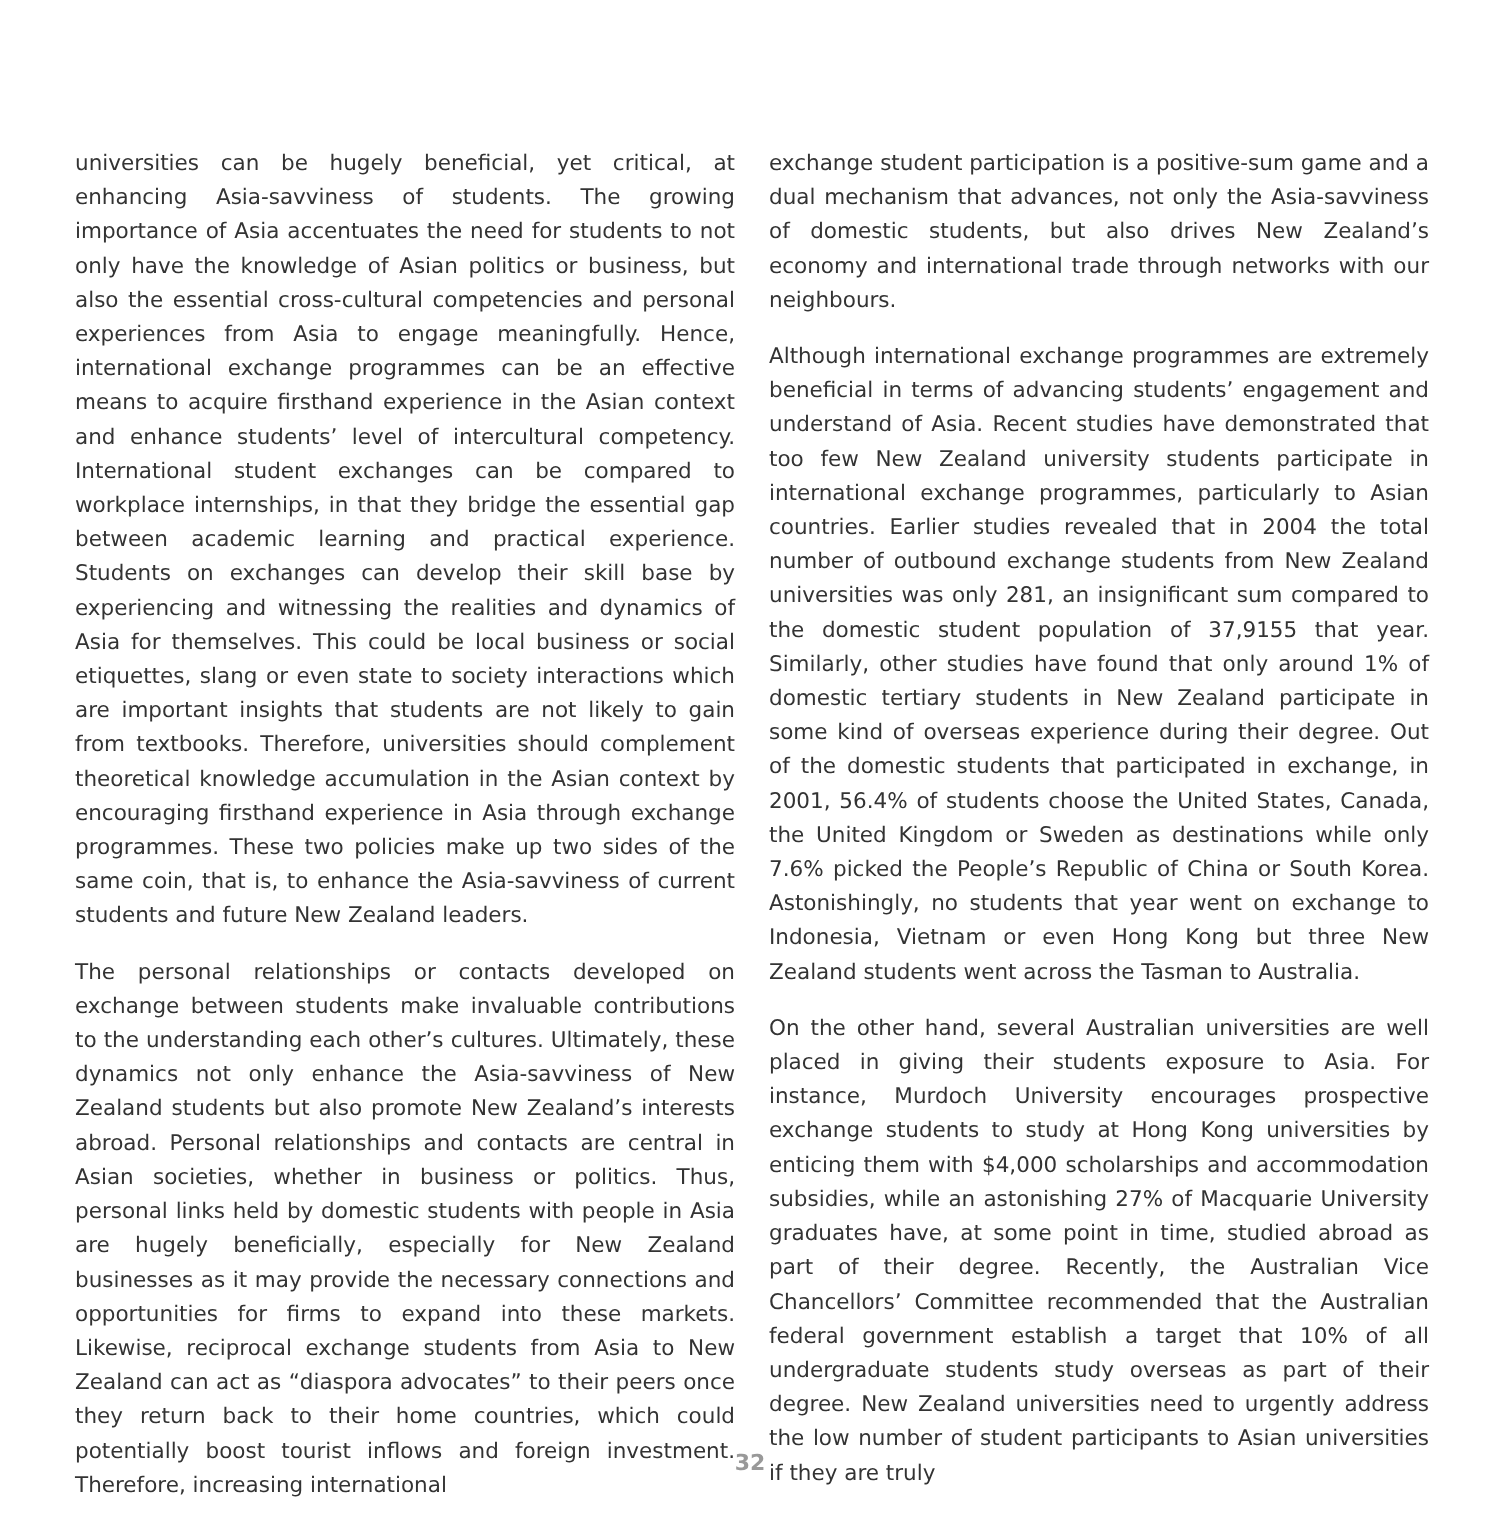universities can be hugely beneficial, yet critical, at enhancing Asia-savviness of students. The growing importance of Asia accentuates the need for students to not only have the knowledge of Asian politics or business, but also the essential cross-cultural competencies and personal experiences from Asia to engage meaningfully. Hence, international exchange programmes can be an effective means to acquire firsthand experience in the Asian context and enhance students’ level of intercultural competency. International student exchanges can be compared to workplace internships, in that they bridge the essential gap between academic learning and practical experience. Students on exchanges can develop their skill base by experiencing and witnessing the realities and dynamics of Asia for themselves. This could be local business or social etiquettes, slang or even state to society interactions which are important insights that students are not likely to gain from textbooks. Therefore, universities should complement theoretical knowledge accumulation in the Asian context by encouraging firsthand experience in Asia through exchange programmes. These two policies make up two sides of the same coin, that is, to enhance the Asia-savviness of current students and future New Zealand leaders.
The personal relationships or contacts developed on exchange between students make invaluable contributions to the understanding each other’s cultures. Ultimately, these dynamics not only enhance the Asia-savviness of New Zealand students but also promote New Zealand’s interests abroad. Personal relationships and contacts are central in Asian societies, whether in business or politics. Thus, personal links held by domestic students with people in Asia are hugely beneficially, especially for New Zealand businesses as it may provide the necessary connections and opportunities for firms to expand into these markets. Likewise, reciprocal exchange students from Asia to New Zealand can act as “diaspora advocates” to their peers once they return back to their home countries, which could potentially boost tourist inflows and foreign investment. Therefore, increasing international
exchange student participation is a positive-sum game and a dual mechanism that advances, not only the Asia-savviness of domestic students, but also drives New Zealand’s economy and international trade through networks with our neighbours.
Although international exchange programmes are extremely beneficial in terms of advancing students’ engagement and understand of Asia. Recent studies have demonstrated that too few New Zealand university students participate in international exchange programmes, particularly to Asian countries. Earlier studies revealed that in 2004 the total number of outbound exchange students from New Zealand universities was only 281, an insignificant sum compared to the domestic student population of 37,9155 that year. Similarly, other studies have found that only around 1% of domestic tertiary students in New Zealand participate in some kind of overseas experience during their degree. Out of the domestic students that participated in exchange, in 2001, 56.4% of students choose the United States, Canada, the United Kingdom or Sweden as destinations while only 7.6% picked the People’s Republic of China or South Korea. Astonishingly, no students that year went on exchange to Indonesia, Vietnam or even Hong Kong but three New Zealand students went across the Tasman to Australia.
On the other hand, several Australian universities are well placed in giving their students exposure to Asia. For instance, Murdoch University encourages prospective exchange students to study at Hong Kong universities by enticing them with $4,000 scholarships and accommodation subsidies, while an astonishing 27% of Macquarie University graduates have, at some point in time, studied abroad as part of their degree. Recently, the Australian Vice Chancellors’ Committee recommended that the Australian federal government establish a target that 10% of all undergraduate students study overseas as part of their degree. New Zealand universities need to urgently address the low number of student participants to Asian universities if they are truly
32